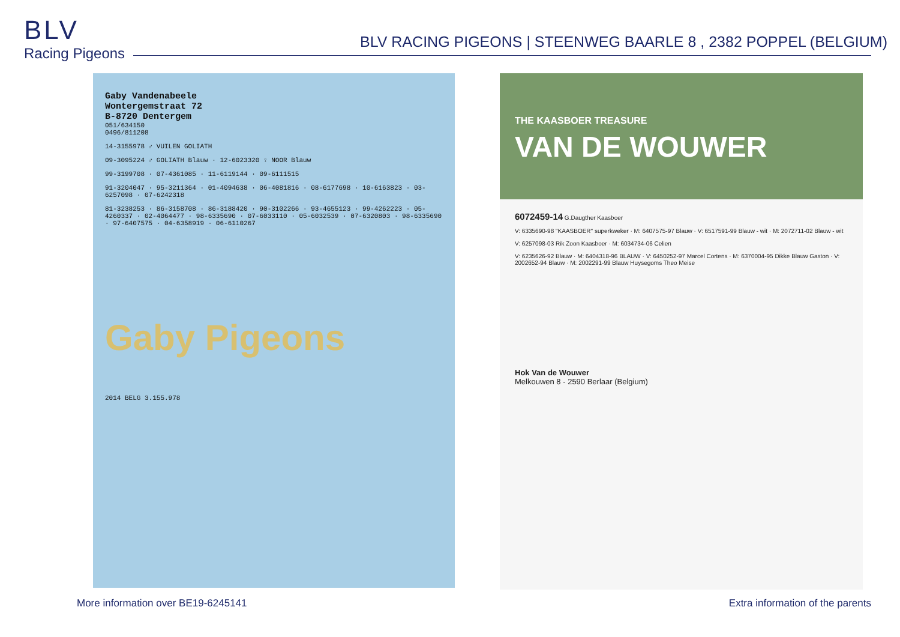BLV
Racing Pigeons
BLV RACING PIGEONS | STEENWEG BAARLE 8 , 2382 POPPEL (BELGIUM)
Gaby Vandenabeele
Wontergemstraat 72
B-8720 Dentergem
051/634150
0496/811208
14-3155978 ♂ VUILEN GOLIATH
09-3095224 ♂ GOLIATH Blauw · 12-6023320 ♀ NOOR Blauw
99-3199708 · 07-4361085 · 11-6119144 · 09-6111515
91-3204047 · 95-3211364 · 01-4094638 · 06-4081816 · 08-6177698 · 10-6163823 · 03-6257098 · 07-6242318
81-3238253 · 86-3158708 · 86-3188420 · 90-3102266 · 93-4655123 · 99-4262223 · 05-4260337 · 02-4064477 · 98-6335690 · 07-6033110 · 05-6032539 · 07-6320803 · 98-6335690 · 97-6407575 · 04-6358919 · 06-6110267
Gaby Pigeons
2014 BELG 3.155.978
THE KAASBOER TREASURE
VAN DE WOUWER
6072459-14 G.Daugther Kaasboer
V: 6335690-98 "KAASBOER" superkweker · M: 6407575-97 Blauw · V: 6517591-99 Blauw - wit · M: 2072711-02 Blauw - wit
V: 6257098-03 Rik Zoon Kaasboer · M: 6034734-06 Celien
V: 6235626-92 Blauw · M: 6404318-96 BLAUW · V: 6450252-97 Marcel Cortens · M: 6370004-95 Dikke Blauw Gaston · V: 2002652-94 Blauw · M: 2002291-99 Blauw Huysegoms Theo Meise
Hok Van de Wouwer
Melkouwen 8 - 2590 Berlaar (Belgium)
More information over BE19-6245141
Extra information of the parents